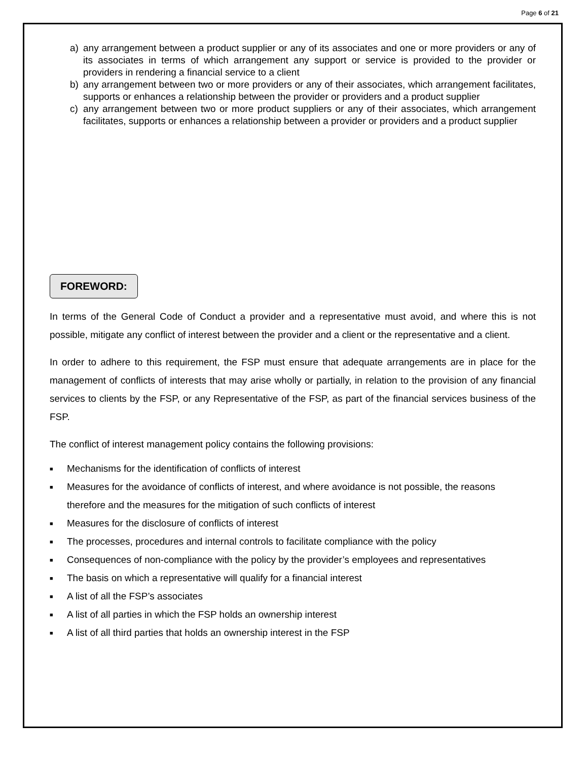Page 6 of 21
a) any arrangement between a product supplier or any of its associates and one or more providers or any of its associates in terms of which arrangement any support or service is provided to the provider or providers in rendering a financial service to a client
b) any arrangement between two or more providers or any of their associates, which arrangement facilitates, supports or enhances a relationship between the provider or providers and a product supplier
c) any arrangement between two or more product suppliers or any of their associates, which arrangement facilitates, supports or enhances a relationship between a provider or providers and a product supplier
FOREWORD:
In terms of the General Code of Conduct a provider and a representative must avoid, and where this is not possible, mitigate any conflict of interest between the provider and a client or the representative and a client.
In order to adhere to this requirement, the FSP must ensure that adequate arrangements are in place for the management of conflicts of interests that may arise wholly or partially, in relation to the provision of any financial services to clients by the FSP, or any Representative of the FSP, as part of the financial services business of the FSP.
The conflict of interest management policy contains the following provisions:
■ Mechanisms for the identification of conflicts of interest
■ Measures for the avoidance of conflicts of interest, and where avoidance is not possible, the reasons therefore and the measures for the mitigation of such conflicts of interest
■ Measures for the disclosure of conflicts of interest
■ The processes, procedures and internal controls to facilitate compliance with the policy
■ Consequences of non-compliance with the policy by the provider’s employees and representatives
■ The basis on which a representative will qualify for a financial interest
■ A list of all the FSP’s associates
■ A list of all parties in which the FSP holds an ownership interest
■ A list of all third parties that holds an ownership interest in the FSP